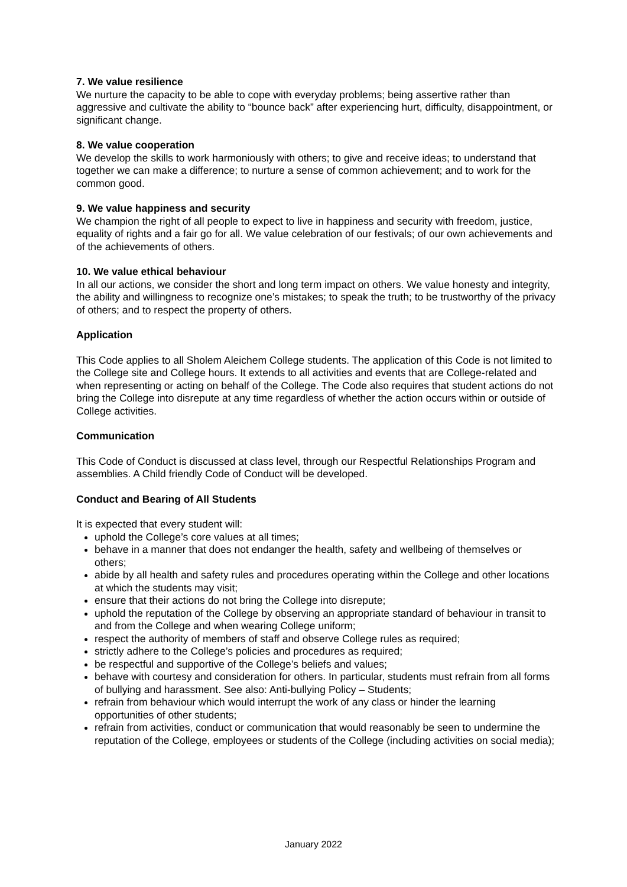7. We value resilience
We nurture the capacity to be able to cope with everyday problems; being assertive rather than aggressive and cultivate the ability to “bounce back” after experiencing hurt, difficulty, disappointment, or significant change.
8. We value cooperation
We develop the skills to work harmoniously with others; to give and receive ideas; to understand that together we can make a difference; to nurture a sense of common achievement; and to work for the common good.
9. We value happiness and security
We champion the right of all people to expect to live in happiness and security with freedom, justice, equality of rights and a fair go for all. We value celebration of our festivals; of our own achievements and of the achievements of others.
10. We value ethical behaviour
In all our actions, we consider the short and long term impact on others. We value honesty and integrity, the ability and willingness to recognize one’s mistakes; to speak the truth; to be trustworthy of the privacy of others; and to respect the property of others.
Application
This Code applies to all Sholem Aleichem College students. The application of this Code is not limited to the College site and College hours. It extends to all activities and events that are College-related and when representing or acting on behalf of the College. The Code also requires that student actions do not bring the College into disrepute at any time regardless of whether the action occurs within or outside of College activities.
Communication
This Code of Conduct is discussed at class level, through our Respectful Relationships Program and assemblies. A Child friendly Code of Conduct will be developed.
Conduct and Bearing of All Students
It is expected that every student will:
uphold the College’s core values at all times;
behave in a manner that does not endanger the health, safety and wellbeing of themselves or others;
abide by all health and safety rules and procedures operating within the College and other locations at which the students may visit;
ensure that their actions do not bring the College into disrepute;
uphold the reputation of the College by observing an appropriate standard of behaviour in transit to and from the College and when wearing College uniform;
respect the authority of members of staff and observe College rules as required;
strictly adhere to the College’s policies and procedures as required;
be respectful and supportive of the College’s beliefs and values;
behave with courtesy and consideration for others. In particular, students must refrain from all forms of bullying and harassment. See also: Anti-bullying Policy – Students;
refrain from behaviour which would interrupt the work of any class or hinder the learning opportunities of other students;
refrain from activities, conduct or communication that would reasonably be seen to undermine the reputation of the College, employees or students of the College (including activities on social media);
January 2022